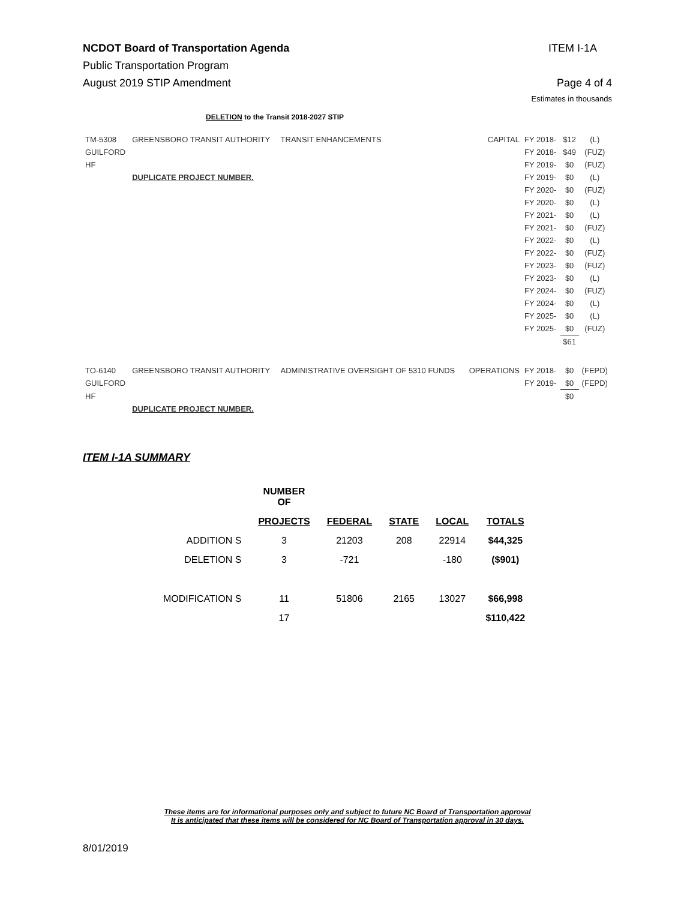NCDOT Board of Transportation Agenda ITEM I-1A
Public Transportation Program
August 2019 STIP Amendment Page 4 of 4
Estimates in thousands
DELETION to the Transit 2018-2027 STIP
| TM-5308 | GREENSBORO TRANSIT AUTHORITY | TRANSIT ENHANCEMENTS | CAPITAL | FY 2018- | $12 | (L) |
| GUILFORD | | | | FY 2018- | $49 | (FUZ) |
| HF | | | | FY 2019- | $0 | (FUZ) |
| | DUPLICATE PROJECT NUMBER. | | | FY 2019- | $0 | (L) |
| | | | | FY 2020- | $0 | (FUZ) |
| | | | | FY 2020- | $0 | (L) |
| | | | | FY 2021- | $0 | (L) |
| | | | | FY 2021- | $0 | (FUZ) |
| | | | | FY 2022- | $0 | (L) |
| | | | | FY 2022- | $0 | (FUZ) |
| | | | | FY 2023- | $0 | (FUZ) |
| | | | | FY 2023- | $0 | (L) |
| | | | | FY 2024- | $0 | (FUZ) |
| | | | | FY 2024- | $0 | (L) |
| | | | | FY 2025- | $0 | (L) |
| | | | | FY 2025- | $0 | (FUZ) |
| | | | | | $61 | |
| TO-6140 | GREENSBORO TRANSIT AUTHORITY | ADMINISTRATIVE OVERSIGHT OF 5310 FUNDS | OPERATIONS | FY 2018- | $0 | (FEPD) |
| GUILFORD | | | | FY 2019- | $0 | (FEPD) |
| HF | | | | | $0 | |
| | DUPLICATE PROJECT NUMBER. | | | | | |
ITEM I-1A SUMMARY
| | NUMBER OF | | | | |
| --- | --- | --- | --- | --- | --- |
| | PROJECTS | FEDERAL | STATE | LOCAL | TOTALS |
| ADDITION S | 3 | 21203 | 208 | 22914 | $44,325 |
| DELETION S | 3 | -721 | | -180 | ($901) |
| MODIFICATION S | 11 | 51806 | 2165 | 13027 | $66,998 |
| | 17 | | | | $110,422 |
These items are for informational purposes only and subject to future NC Board of Transportation approval
It is anticipated that these items will be considered for NC Board of Transportation approval in 30 days.
8/01/2019